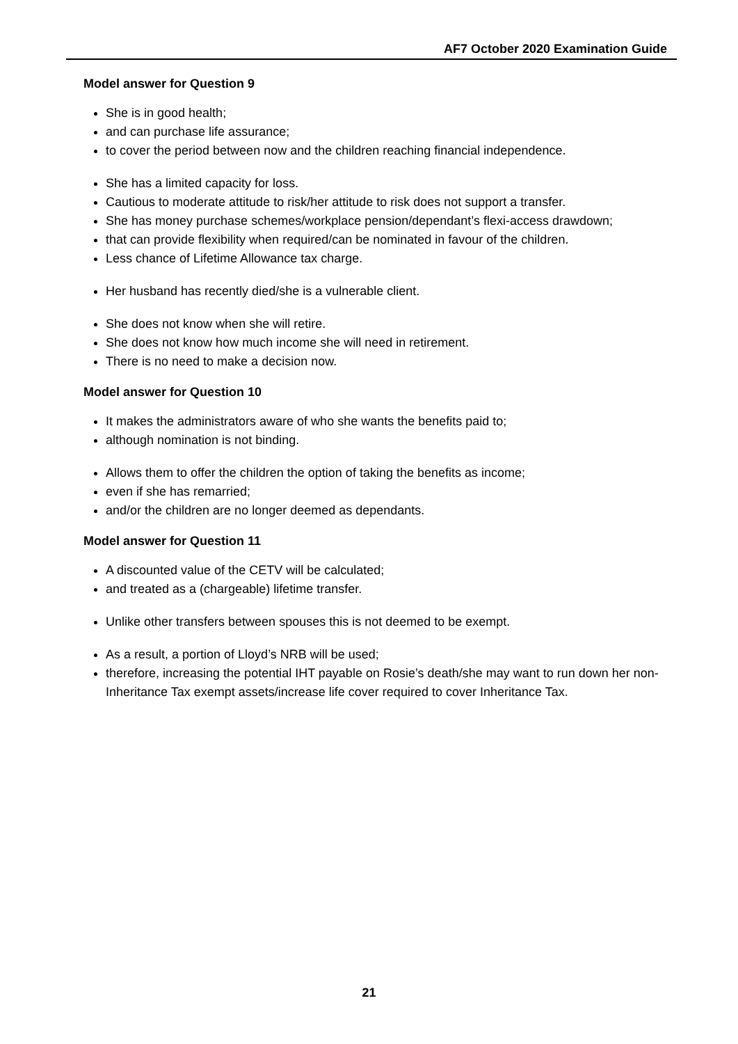AF7 October 2020 Examination Guide
Model answer for Question 9
She is in good health;
and can purchase life assurance;
to cover the period between now and the children reaching financial independence.
She has a limited capacity for loss.
Cautious to moderate attitude to risk/her attitude to risk does not support a transfer.
She has money purchase schemes/workplace pension/dependant’s flexi-access drawdown;
that can provide flexibility when required/can be nominated in favour of the children.
Less chance of Lifetime Allowance tax charge.
Her husband has recently died/she is a vulnerable client.
She does not know when she will retire.
She does not know how much income she will need in retirement.
There is no need to make a decision now.
Model answer for Question 10
It makes the administrators aware of who she wants the benefits paid to;
although nomination is not binding.
Allows them to offer the children the option of taking the benefits as income;
even if she has remarried;
and/or the children are no longer deemed as dependants.
Model answer for Question 11
A discounted value of the CETV will be calculated;
and treated as a (chargeable) lifetime transfer.
Unlike other transfers between spouses this is not deemed to be exempt.
As a result, a portion of Lloyd’s NRB will be used;
therefore, increasing the potential IHT payable on Rosie’s death/she may want to run down her non-Inheritance Tax exempt assets/increase life cover required to cover Inheritance Tax.
21